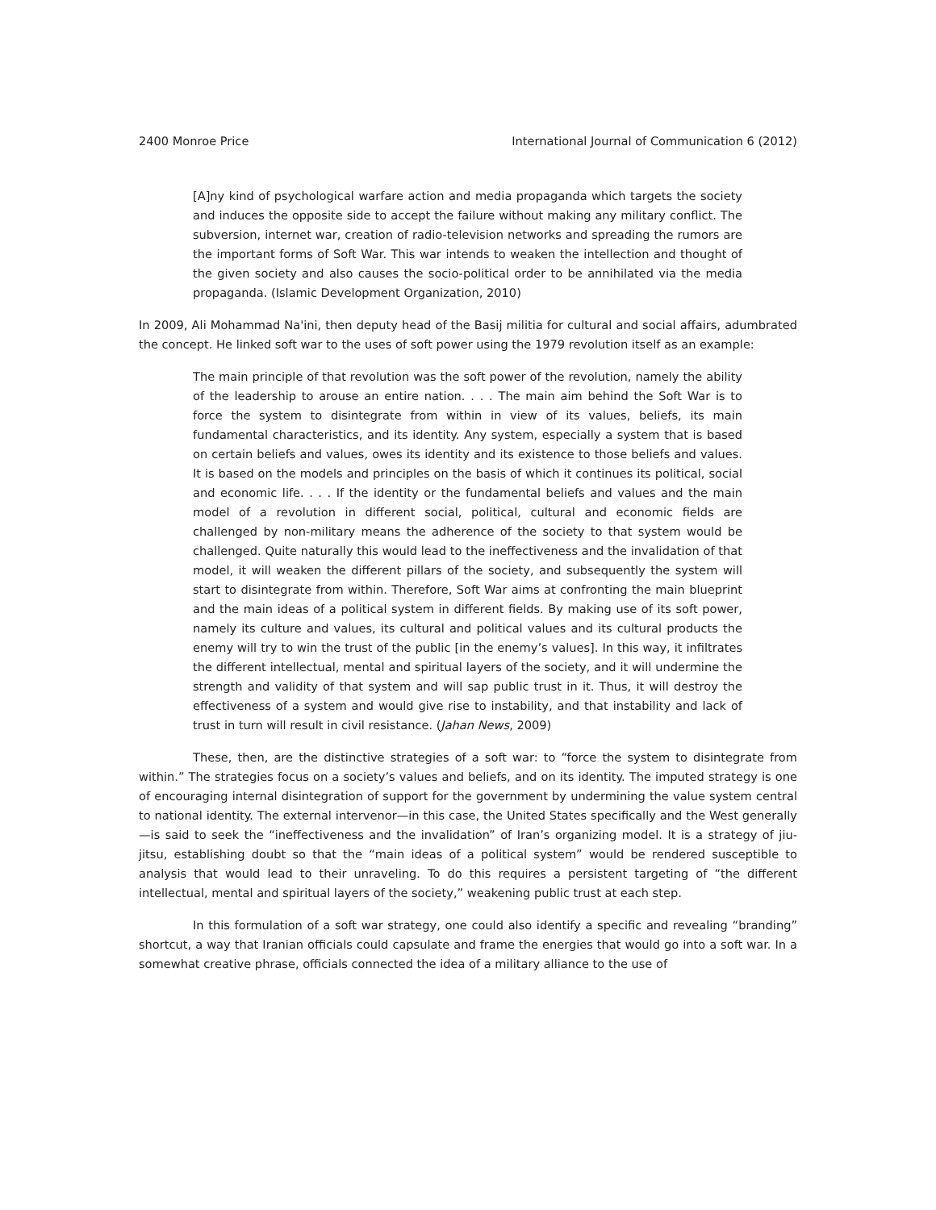2400 Monroe Price International Journal of Communication 6 (2012)
[A]ny kind of psychological warfare action and media propaganda which targets the society and induces the opposite side to accept the failure without making any military conflict. The subversion, internet war, creation of radio-television networks and spreading the rumors are the important forms of Soft War. This war intends to weaken the intellection and thought of the given society and also causes the socio-political order to be annihilated via the media propaganda. (Islamic Development Organization, 2010)
In 2009, Ali Mohammad Na'ini, then deputy head of the Basij militia for cultural and social affairs, adumbrated the concept. He linked soft war to the uses of soft power using the 1979 revolution itself as an example:
The main principle of that revolution was the soft power of the revolution, namely the ability of the leadership to arouse an entire nation. . . . The main aim behind the Soft War is to force the system to disintegrate from within in view of its values, beliefs, its main fundamental characteristics, and its identity. Any system, especially a system that is based on certain beliefs and values, owes its identity and its existence to those beliefs and values. It is based on the models and principles on the basis of which it continues its political, social and economic life. . . . If the identity or the fundamental beliefs and values and the main model of a revolution in different social, political, cultural and economic fields are challenged by non-military means the adherence of the society to that system would be challenged. Quite naturally this would lead to the ineffectiveness and the invalidation of that model, it will weaken the different pillars of the society, and subsequently the system will start to disintegrate from within. Therefore, Soft War aims at confronting the main blueprint and the main ideas of a political system in different fields. By making use of its soft power, namely its culture and values, its cultural and political values and its cultural products the enemy will try to win the trust of the public [in the enemy’s values]. In this way, it infiltrates the different intellectual, mental and spiritual layers of the society, and it will undermine the strength and validity of that system and will sap public trust in it. Thus, it will destroy the effectiveness of a system and would give rise to instability, and that instability and lack of trust in turn will result in civil resistance. (Jahan News, 2009)
These, then, are the distinctive strategies of a soft war: to “force the system to disintegrate from within.” The strategies focus on a society’s values and beliefs, and on its identity. The imputed strategy is one of encouraging internal disintegration of support for the government by undermining the value system central to national identity. The external intervenor—in this case, the United States specifically and the West generally—is said to seek the “ineffectiveness and the invalidation” of Iran’s organizing model. It is a strategy of jiu-jitsu, establishing doubt so that the “main ideas of a political system” would be rendered susceptible to analysis that would lead to their unraveling. To do this requires a persistent targeting of “the different intellectual, mental and spiritual layers of the society,” weakening public trust at each step.
In this formulation of a soft war strategy, one could also identify a specific and revealing “branding” shortcut, a way that Iranian officials could capsulate and frame the energies that would go into a soft war. In a somewhat creative phrase, officials connected the idea of a military alliance to the use of